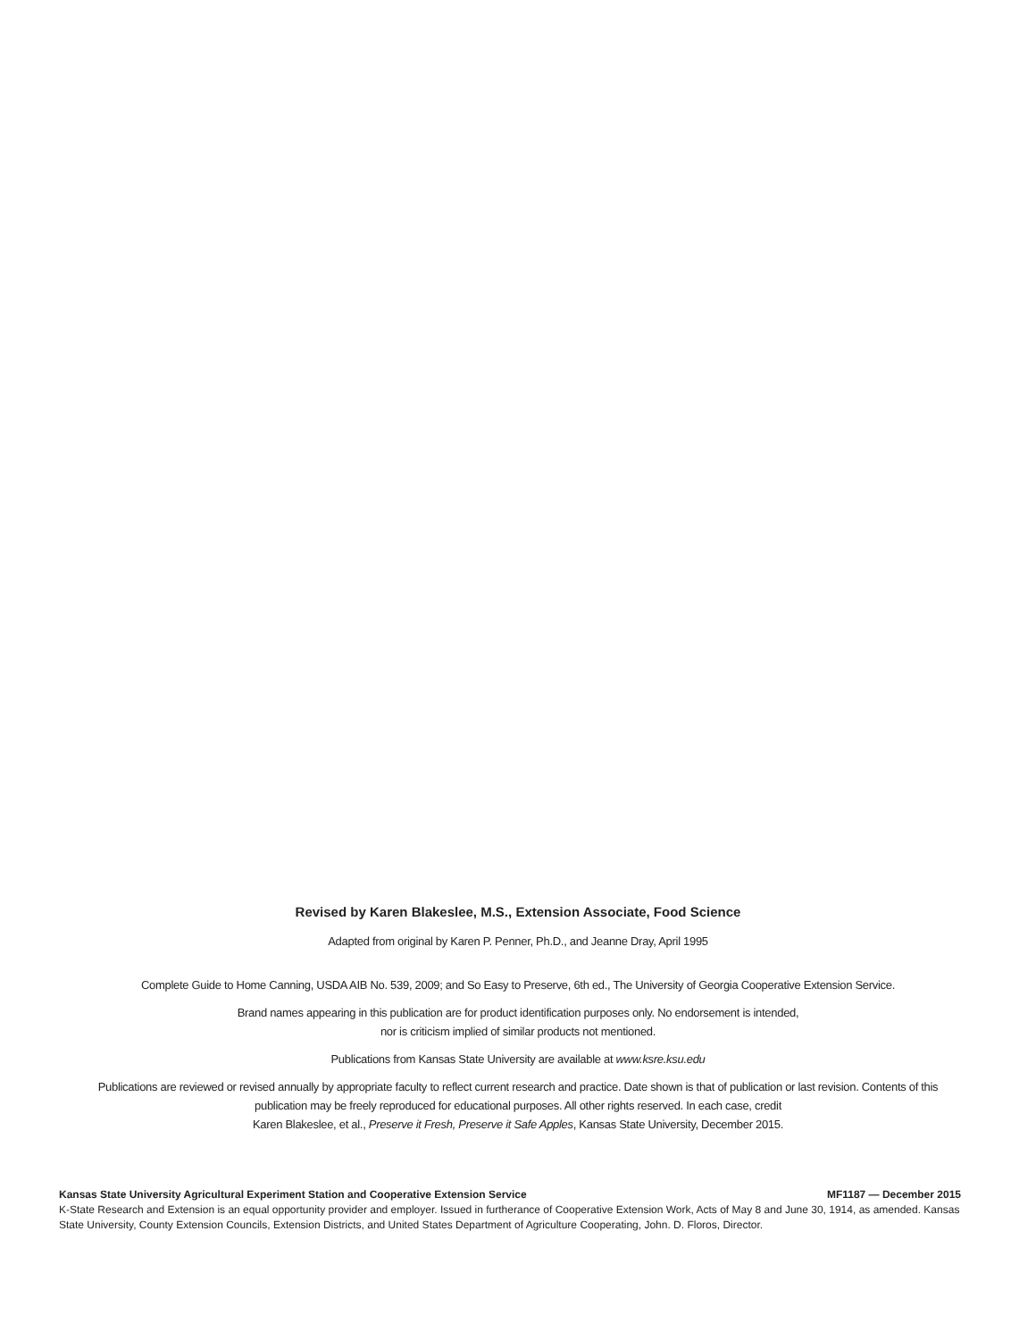Revised by Karen Blakeslee, M.S., Extension Associate, Food Science
Adapted from original by Karen P. Penner, Ph.D., and Jeanne Dray, April 1995
Complete Guide to Home Canning, USDA AIB No. 539, 2009; and So Easy to Preserve, 6th ed., The University of Georgia Cooperative Extension Service.
Brand names appearing in this publication are for product identification purposes only. No endorsement is intended,
nor is criticism implied of similar products not mentioned.
Publications from Kansas State University are available at www.ksre.ksu.edu
Publications are reviewed or revised annually by appropriate faculty to reflect current research and practice. Date shown is that of publication or last revision. Contents of this
publication may be freely reproduced for educational purposes. All other rights reserved. In each case, credit
Karen Blakeslee, et al., Preserve it Fresh, Preserve it Safe Apples, Kansas State University, December 2015.
Kansas State University Agricultural Experiment Station and Cooperative Extension Service MF1187 — December 2015
K-State Research and Extension is an equal opportunity provider and employer. Issued in furtherance of Cooperative Extension Work, Acts of May 8 and June 30, 1914, as amended. Kansas State University, County Extension Councils, Extension Districts, and United States Department of Agriculture Cooperating, John. D. Floros, Director.